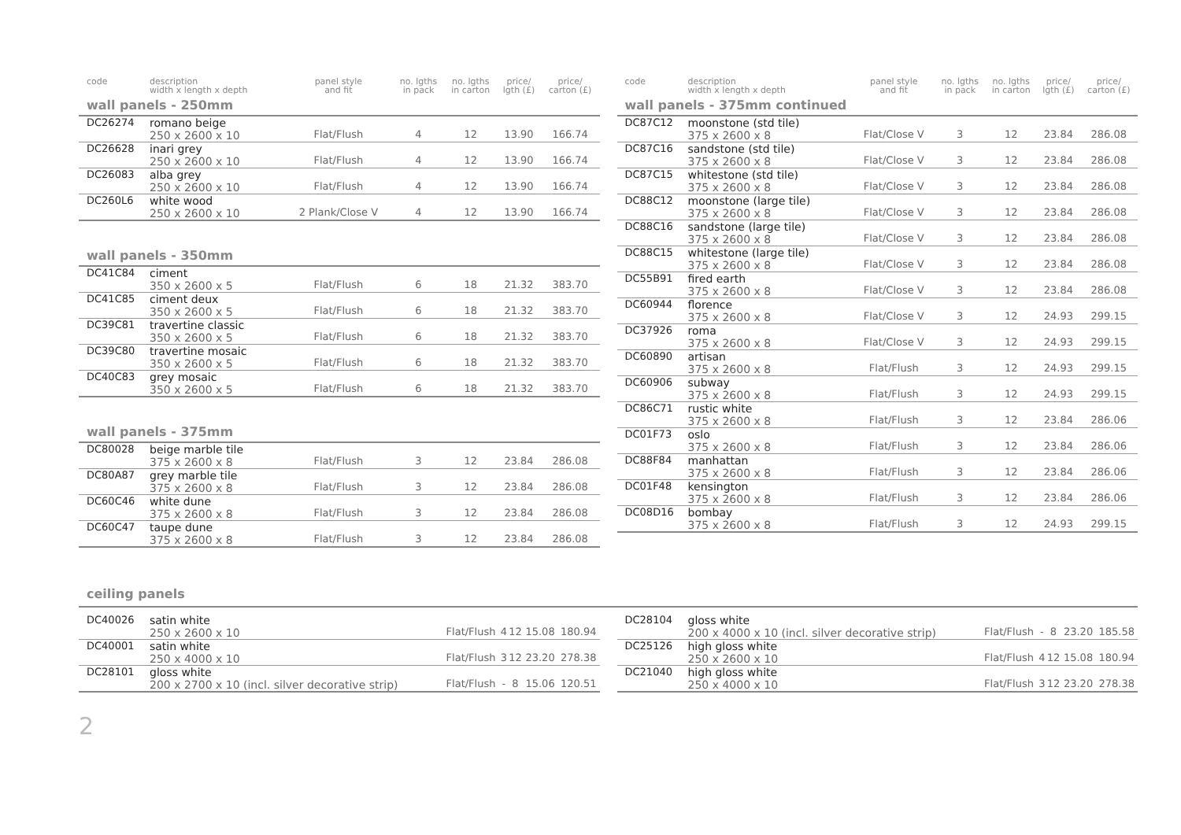| code | description width x length x depth | panel style and fit | no. lgths in pack | no. lgths in carton | price/ lgth (£) | price/ carton (£) |
| --- | --- | --- | --- | --- | --- | --- |
| wall panels - 250mm | | | | | | |
| DC26274 | romano beige 250 x 2600 x 10 | Flat/Flush | 4 | 12 | 13.90 | 166.74 |
| DC26628 | inari grey 250 x 2600 x 10 | Flat/Flush | 4 | 12 | 13.90 | 166.74 |
| DC26083 | alba grey 250 x 2600 x 10 | Flat/Flush | 4 | 12 | 13.90 | 166.74 |
| DC260L6 | white wood 250 x 2600 x 10 | 2 Plank/Close V | 4 | 12 | 13.90 | 166.74 |
| wall panels - 350mm | | | | | | |
| DC41C84 | ciment 350 x 2600 x 5 | Flat/Flush | 6 | 18 | 21.32 | 383.70 |
| DC41C85 | ciment deux 350 x 2600 x 5 | Flat/Flush | 6 | 18 | 21.32 | 383.70 |
| DC39C81 | travertine classic 350 x 2600 x 5 | Flat/Flush | 6 | 18 | 21.32 | 383.70 |
| DC39C80 | travertine mosaic 350 x 2600 x 5 | Flat/Flush | 6 | 18 | 21.32 | 383.70 |
| DC40C83 | grey mosaic 350 x 2600 x 5 | Flat/Flush | 6 | 18 | 21.32 | 383.70 |
| wall panels - 375mm | | | | | | |
| DC80028 | beige marble tile 375 x 2600 x 8 | Flat/Flush | 3 | 12 | 23.84 | 286.08 |
| DC80A87 | grey marble tile 375 x 2600 x 8 | Flat/Flush | 3 | 12 | 23.84 | 286.08 |
| DC60C46 | white dune 375 x 2600 x 8 | Flat/Flush | 3 | 12 | 23.84 | 286.08 |
| DC60C47 | taupe dune 375 x 2600 x 8 | Flat/Flush | 3 | 12 | 23.84 | 286.08 |
| code | description width x length x depth | panel style and fit | no. lgths in pack | no. lgths in carton | price/ lgth (£) | price/ carton (£) |
| --- | --- | --- | --- | --- | --- | --- |
| wall panels - 375mm continued | | | | | | |
| DC87C12 | moonstone (std tile) 375 x 2600 x 8 | Flat/Close V | 3 | 12 | 23.84 | 286.08 |
| DC87C16 | sandstone (std tile) 375 x 2600 x 8 | Flat/Close V | 3 | 12 | 23.84 | 286.08 |
| DC87C15 | whitestone (std tile) 375 x 2600 x 8 | Flat/Close V | 3 | 12 | 23.84 | 286.08 |
| DC88C12 | moonstone (large tile) 375 x 2600 x 8 | Flat/Close V | 3 | 12 | 23.84 | 286.08 |
| DC88C16 | sandstone (large tile) 375 x 2600 x 8 | Flat/Close V | 3 | 12 | 23.84 | 286.08 |
| DC88C15 | whitestone (large tile) 375 x 2600 x 8 | Flat/Close V | 3 | 12 | 23.84 | 286.08 |
| DC55B91 | fired earth 375 x 2600 x 8 | Flat/Close V | 3 | 12 | 23.84 | 286.08 |
| DC60944 | florence 375 x 2600 x 8 | Flat/Close V | 3 | 12 | 24.93 | 299.15 |
| DC37926 | roma 375 x 2600 x 8 | Flat/Close V | 3 | 12 | 24.93 | 299.15 |
| DC60890 | artisan 375 x 2600 x 8 | Flat/Flush | 3 | 12 | 24.93 | 299.15 |
| DC60906 | subway 375 x 2600 x 8 | Flat/Flush | 3 | 12 | 24.93 | 299.15 |
| DC86C71 | rustic white 375 x 2600 x 8 | Flat/Flush | 3 | 12 | 23.84 | 286.06 |
| DC01F73 | oslo 375 x 2600 x 8 | Flat/Flush | 3 | 12 | 23.84 | 286.06 |
| DC88F84 | manhattan 375 x 2600 x 8 | Flat/Flush | 3 | 12 | 23.84 | 286.06 |
| DC01F48 | kensington 375 x 2600 x 8 | Flat/Flush | 3 | 12 | 23.84 | 286.06 |
| DC08D16 | bombay 375 x 2600 x 8 | Flat/Flush | 3 | 12 | 24.93 | 299.15 |
ceiling panels
| DC40026 | satin white 250 x 2600 x 10 | Flat/Flush | 4 | 12 | 15.08 | 180.94 |
| DC40001 | satin white 250 x 4000 x 10 | Flat/Flush | 3 | 12 | 23.20 | 278.38 |
| DC28101 | gloss white 200 x 2700 x 10 (incl. silver decorative strip) | Flat/Flush | - | 8 | 15.06 | 120.51 |
| DC28104 | gloss white 200 x 4000 x 10 (incl. silver decorative strip) | Flat/Flush | - | 8 | 23.20 | 185.58 |
| DC25126 | high gloss white 250 x 2600 x 10 | Flat/Flush | 4 | 12 | 15.08 | 180.94 |
| DC21040 | high gloss white 250 x 4000 x 10 | Flat/Flush | 3 | 12 | 23.20 | 278.38 |
2